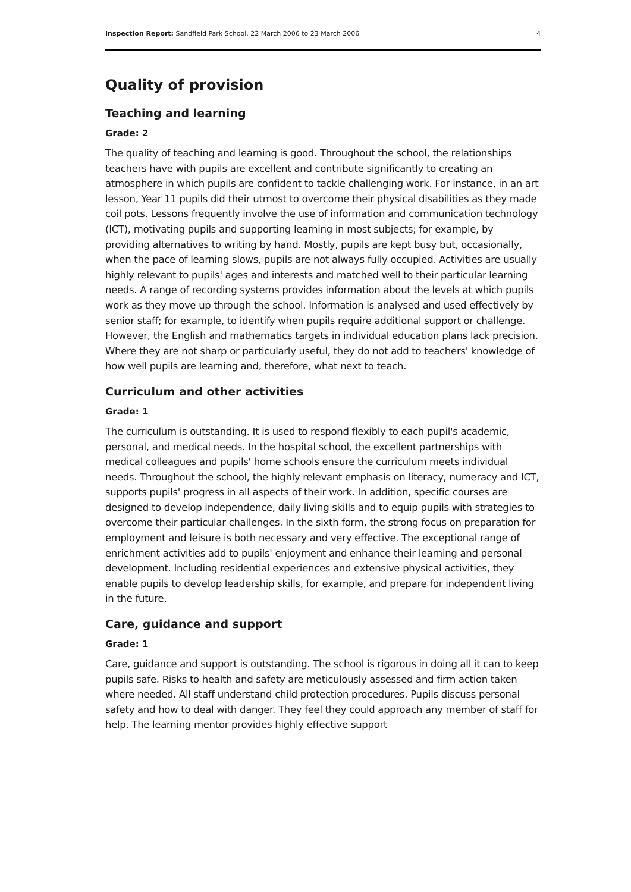Inspection Report: Sandfield Park School, 22 March 2006 to 23 March 2006 4
Quality of provision
Teaching and learning
Grade: 2
The quality of teaching and learning is good. Throughout the school, the relationships teachers have with pupils are excellent and contribute significantly to creating an atmosphere in which pupils are confident to tackle challenging work. For instance, in an art lesson, Year 11 pupils did their utmost to overcome their physical disabilities as they made coil pots. Lessons frequently involve the use of information and communication technology (ICT), motivating pupils and supporting learning in most subjects; for example, by providing alternatives to writing by hand. Mostly, pupils are kept busy but, occasionally, when the pace of learning slows, pupils are not always fully occupied. Activities are usually highly relevant to pupils' ages and interests and matched well to their particular learning needs. A range of recording systems provides information about the levels at which pupils work as they move up through the school. Information is analysed and used effectively by senior staff; for example, to identify when pupils require additional support or challenge. However, the English and mathematics targets in individual education plans lack precision. Where they are not sharp or particularly useful, they do not add to teachers' knowledge of how well pupils are learning and, therefore, what next to teach.
Curriculum and other activities
Grade: 1
The curriculum is outstanding. It is used to respond flexibly to each pupil's academic, personal, and medical needs. In the hospital school, the excellent partnerships with medical colleagues and pupils' home schools ensure the curriculum meets individual needs. Throughout the school, the highly relevant emphasis on literacy, numeracy and ICT, supports pupils' progress in all aspects of their work. In addition, specific courses are designed to develop independence, daily living skills and to equip pupils with strategies to overcome their particular challenges. In the sixth form, the strong focus on preparation for employment and leisure is both necessary and very effective. The exceptional range of enrichment activities add to pupils' enjoyment and enhance their learning and personal development. Including residential experiences and extensive physical activities, they enable pupils to develop leadership skills, for example, and prepare for independent living in the future.
Care, guidance and support
Grade: 1
Care, guidance and support is outstanding. The school is rigorous in doing all it can to keep pupils safe. Risks to health and safety are meticulously assessed and firm action taken where needed. All staff understand child protection procedures. Pupils discuss personal safety and how to deal with danger. They feel they could approach any member of staff for help. The learning mentor provides highly effective support